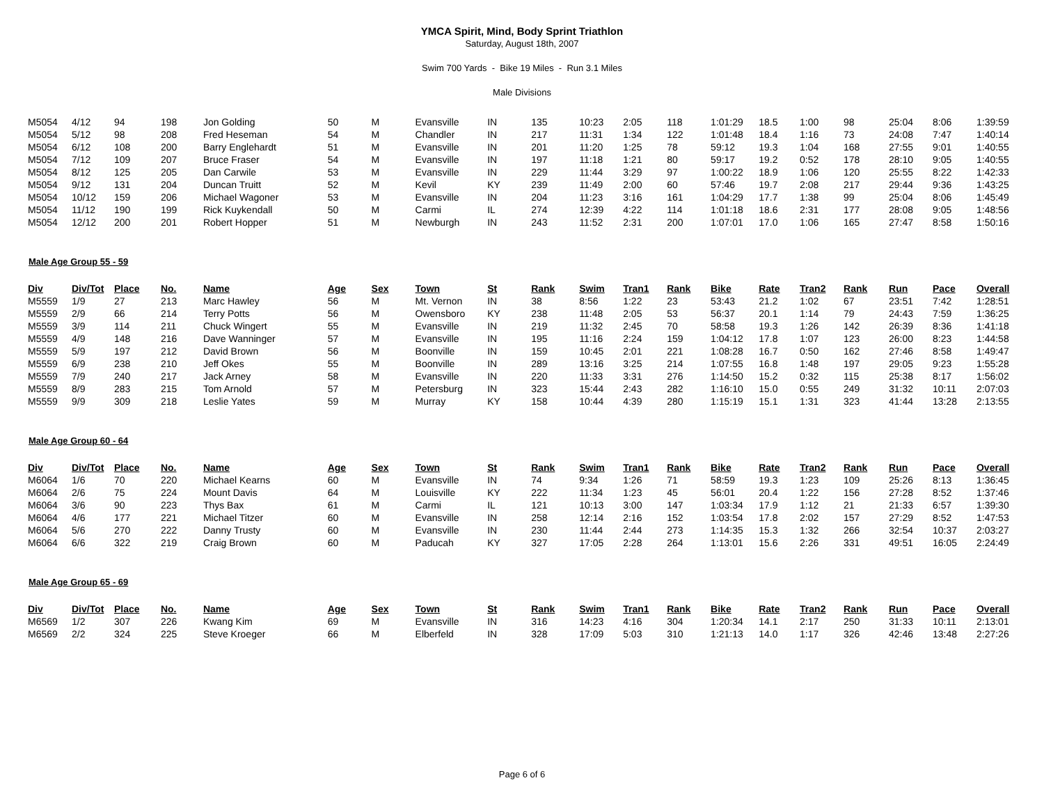YMCA Spirit, Mind, Body Sprint Triathlon
Saturday, August 18th, 2007
Swim 700 Yards - Bike 19 Miles - Run 3.1 Miles
Male Divisions
| M5054 | 4/12 | 94 | 198 | Jon Golding | 50 | M | Evansville | IN | 135 | 10:23 | 2:05 | 118 | 1:01:29 | 18.5 | 1:00 | 98 | 25:04 | 8:06 | 1:39:59 |
| M5054 | 5/12 | 98 | 208 | Fred Heseman | 54 | M | Chandler | IN | 217 | 11:31 | 1:34 | 122 | 1:01:48 | 18.4 | 1:16 | 73 | 24:08 | 7:47 | 1:40:14 |
| M5054 | 6/12 | 108 | 200 | Barry Englehardt | 51 | M | Evansville | IN | 201 | 11:20 | 1:25 | 78 | 59:12 | 19.3 | 1:04 | 168 | 27:55 | 9:01 | 1:40:55 |
| M5054 | 7/12 | 109 | 207 | Bruce Fraser | 54 | M | Evansville | IN | 197 | 11:18 | 1:21 | 80 | 59:17 | 19.2 | 0:52 | 178 | 28:10 | 9:05 | 1:40:55 |
| M5054 | 8/12 | 125 | 205 | Dan Carwile | 53 | M | Evansville | IN | 229 | 11:44 | 3:29 | 97 | 1:00:22 | 18.9 | 1:06 | 120 | 25:55 | 8:22 | 1:42:33 |
| M5054 | 9/12 | 131 | 204 | Duncan Truitt | 52 | M | Kevil | KY | 239 | 11:49 | 2:00 | 60 | 57:46 | 19.7 | 2:08 | 217 | 29:44 | 9:36 | 1:43:25 |
| M5054 | 10/12 | 159 | 206 | Michael Wagoner | 53 | M | Evansville | IN | 204 | 11:23 | 3:16 | 161 | 1:04:29 | 17.7 | 1:38 | 99 | 25:04 | 8:06 | 1:45:49 |
| M5054 | 11/12 | 190 | 199 | Rick Kuykendall | 50 | M | Carmi | IL | 274 | 12:39 | 4:22 | 114 | 1:01:18 | 18.6 | 2:31 | 177 | 28:08 | 9:05 | 1:48:56 |
| M5054 | 12/12 | 200 | 201 | Robert Hopper | 51 | M | Newburgh | IN | 243 | 11:52 | 2:31 | 200 | 1:07:01 | 17.0 | 1:06 | 165 | 27:47 | 8:58 | 1:50:16 |
Male Age Group 55 - 59
| Div | Div/Tot | Place | No. | Name | Age | Sex | Town | St | Rank | Swim | Tran1 | Rank | Bike | Rate | Tran2 | Rank | Run | Pace | Overall |
| --- | --- | --- | --- | --- | --- | --- | --- | --- | --- | --- | --- | --- | --- | --- | --- | --- | --- | --- | --- |
| M5559 | 1/9 | 27 | 213 | Marc Hawley | 56 | M | Mt. Vernon | IN | 38 | 8:56 | 1:22 | 23 | 53:43 | 21.2 | 1:02 | 67 | 23:51 | 7:42 | 1:28:51 |
| M5559 | 2/9 | 66 | 214 | Terry Potts | 56 | M | Owensboro | KY | 238 | 11:48 | 2:05 | 53 | 56:37 | 20.1 | 1:14 | 79 | 24:43 | 7:59 | 1:36:25 |
| M5559 | 3/9 | 114 | 211 | Chuck Wingert | 55 | M | Evansville | IN | 219 | 11:32 | 2:45 | 70 | 58:58 | 19.3 | 1:26 | 142 | 26:39 | 8:36 | 1:41:18 |
| M5559 | 4/9 | 148 | 216 | Dave Wanninger | 57 | M | Evansville | IN | 195 | 11:16 | 2:24 | 159 | 1:04:12 | 17.8 | 1:07 | 123 | 26:00 | 8:23 | 1:44:58 |
| M5559 | 5/9 | 197 | 212 | David Brown | 56 | M | Boonville | IN | 159 | 10:45 | 2:01 | 221 | 1:08:28 | 16.7 | 0:50 | 162 | 27:46 | 8:58 | 1:49:47 |
| M5559 | 6/9 | 238 | 210 | Jeff Okes | 55 | M | Boonville | IN | 289 | 13:16 | 3:25 | 214 | 1:07:55 | 16.8 | 1:48 | 197 | 29:05 | 9:23 | 1:55:28 |
| M5559 | 7/9 | 240 | 217 | Jack Arney | 58 | M | Evansville | IN | 220 | 11:33 | 3:31 | 276 | 1:14:50 | 15.2 | 0:32 | 115 | 25:38 | 8:17 | 1:56:02 |
| M5559 | 8/9 | 283 | 215 | Tom Arnold | 57 | M | Petersburg | IN | 323 | 15:44 | 2:43 | 282 | 1:16:10 | 15.0 | 0:55 | 249 | 31:32 | 10:11 | 2:07:03 |
| M5559 | 9/9 | 309 | 218 | Leslie Yates | 59 | M | Murray | KY | 158 | 10:44 | 4:39 | 280 | 1:15:19 | 15.1 | 1:31 | 323 | 41:44 | 13:28 | 2:13:55 |
Male Age Group 60 - 64
| Div | Div/Tot | Place | No. | Name | Age | Sex | Town | St | Rank | Swim | Tran1 | Rank | Bike | Rate | Tran2 | Rank | Run | Pace | Overall |
| --- | --- | --- | --- | --- | --- | --- | --- | --- | --- | --- | --- | --- | --- | --- | --- | --- | --- | --- | --- |
| M6064 | 1/6 | 70 | 220 | Michael Kearns | 60 | M | Evansville | IN | 74 | 9:34 | 1:26 | 71 | 58:59 | 19.3 | 1:23 | 109 | 25:26 | 8:13 | 1:36:45 |
| M6064 | 2/6 | 75 | 224 | Mount Davis | 64 | M | Louisville | KY | 222 | 11:34 | 1:23 | 45 | 56:01 | 20.4 | 1:22 | 156 | 27:28 | 8:52 | 1:37:46 |
| M6064 | 3/6 | 90 | 223 | Thys Bax | 61 | M | Carmi | IL | 121 | 10:13 | 3:00 | 147 | 1:03:34 | 17.9 | 1:12 | 21 | 21:33 | 6:57 | 1:39:30 |
| M6064 | 4/6 | 177 | 221 | Michael Titzer | 60 | M | Evansville | IN | 258 | 12:14 | 2:16 | 152 | 1:03:54 | 17.8 | 2:02 | 157 | 27:29 | 8:52 | 1:47:53 |
| M6064 | 5/6 | 270 | 222 | Danny Trusty | 60 | M | Evansville | IN | 230 | 11:44 | 2:44 | 273 | 1:14:35 | 15.3 | 1:32 | 266 | 32:54 | 10:37 | 2:03:27 |
| M6064 | 6/6 | 322 | 219 | Craig Brown | 60 | M | Paducah | KY | 327 | 17:05 | 2:28 | 264 | 1:13:01 | 15.6 | 2:26 | 331 | 49:51 | 16:05 | 2:24:49 |
Male Age Group 65 - 69
| Div | Div/Tot | Place | No. | Name | Age | Sex | Town | St | Rank | Swim | Tran1 | Rank | Bike | Rate | Tran2 | Rank | Run | Pace | Overall |
| --- | --- | --- | --- | --- | --- | --- | --- | --- | --- | --- | --- | --- | --- | --- | --- | --- | --- | --- | --- |
| M6569 | 1/2 | 307 | 226 | Kwang Kim | 69 | M | Evansville | IN | 316 | 14:23 | 4:16 | 304 | 1:20:34 | 14.1 | 2:17 | 250 | 31:33 | 10:11 | 2:13:01 |
| M6569 | 2/2 | 324 | 225 | Steve Kroeger | 66 | M | Elberfeld | IN | 328 | 17:09 | 5:03 | 310 | 1:21:13 | 14.0 | 1:17 | 326 | 42:46 | 13:48 | 2:27:26 |
Page 6 of 6